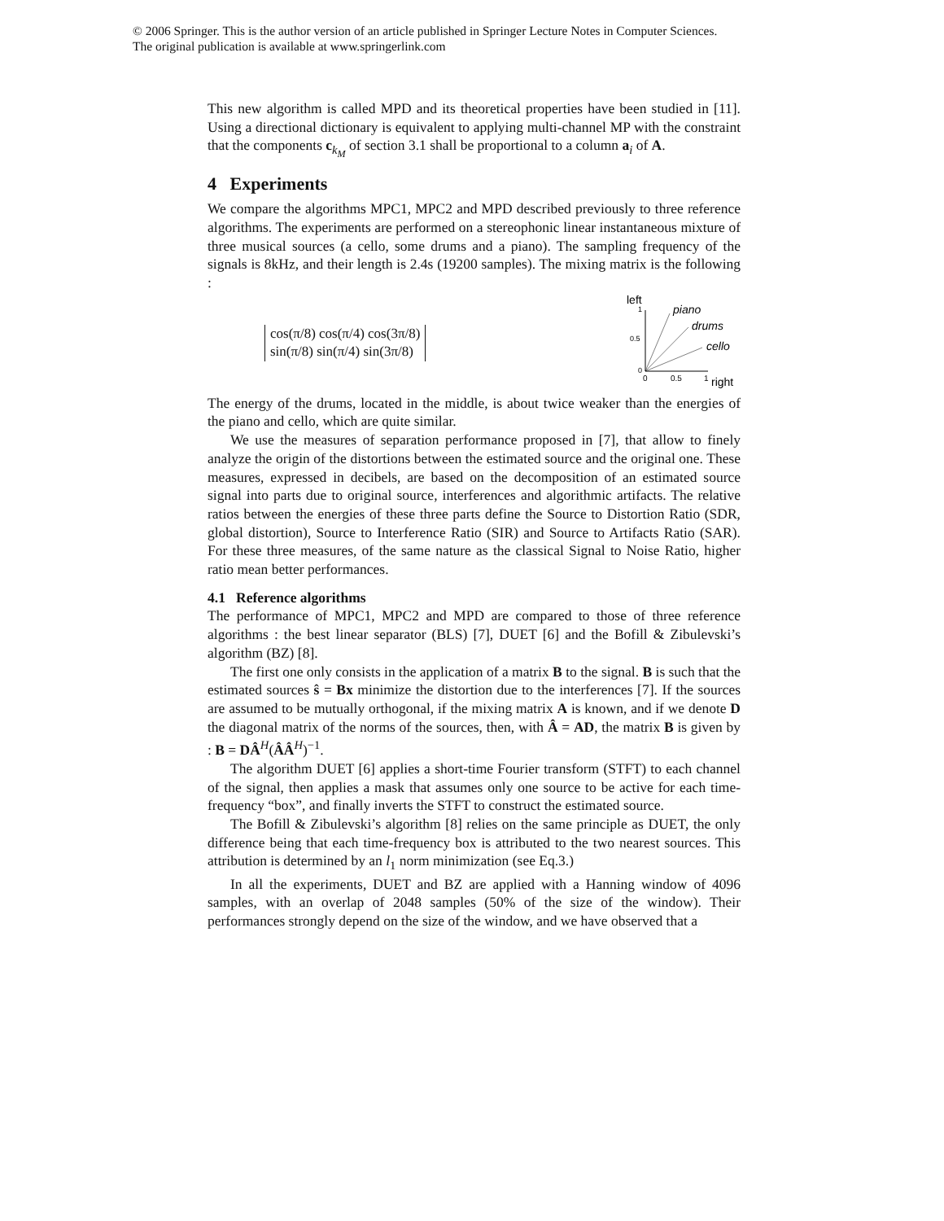© 2006 Springer. This is the author version of an article published in Springer Lecture Notes in Computer Sciences.
The original publication is available at www.springerlink.com
This new algorithm is called MPD and its theoretical properties have been studied in [11]. Using a directional dictionary is equivalent to applying multi-channel MP with the constraint that the components c<sub>k<sub>M</sub></sub> of section 3.1 shall be proportional to a column a<sub>i</sub> of A.
4 Experiments
We compare the algorithms MPC1, MPC2 and MPD described previously to three reference algorithms. The experiments are performed on a stereophonic linear instantaneous mixture of three musical sources (a cello, some drums and a piano). The sampling frequency of the signals is 8kHz, and their length is 2.4s (19200 samples). The mixing matrix is the following :
cos(π/8) cos(π/4) cos(3π/8)
sin(π/8) sin(π/4) sin(3π/8)
left
1
0.5
0
piano
drums
cello
0
0.5
1
right
The energy of the drums, located in the middle, is about twice weaker than the energies of the piano and cello, which are quite similar.
We use the measures of separation performance proposed in [7], that allow to finely analyze the origin of the distortions between the estimated source and the original one. These measures, expressed in decibels, are based on the decomposition of an estimated source signal into parts due to original source, interferences and algorithmic artifacts. The relative ratios between the energies of these three parts define the Source to Distortion Ratio (SDR, global distortion), Source to Interference Ratio (SIR) and Source to Artifacts Ratio (SAR). For these three measures, of the same nature as the classical Signal to Noise Ratio, higher ratio mean better performances.
4.1 Reference algorithms
The performance of MPC1, MPC2 and MPD are compared to those of three reference algorithms : the best linear separator (BLS) [7], DUET [6] and the Bofill & Zibulevski’s algorithm (BZ) [8].
The first one only consists in the application of a matrix B to the signal. B is such that the estimated sources ŝ = Bx minimize the distortion due to the interferences [7]. If the sources are assumed to be mutually orthogonal, if the mixing matrix A is known, and if we denote D the diagonal matrix of the norms of the sources, then, with Â = AD, the matrix B is given by : B = DÂ<sup>H</sup>(ÂÂ<sup>H</sup>)<sup>−1</sup>.
The algorithm DUET [6] applies a short-time Fourier transform (STFT) to each channel of the signal, then applies a mask that assumes only one source to be active for each time-frequency “box”, and finally inverts the STFT to construct the estimated source.
The Bofill & Zibulevski’s algorithm [8] relies on the same principle as DUET, the only difference being that each time-frequency box is attributed to the two nearest sources. This attribution is determined by an l<sub>1</sub> norm minimization (see Eq.3.)
In all the experiments, DUET and BZ are applied with a Hanning window of 4096 samples, with an overlap of 2048 samples (50% of the size of the window). Their performances strongly depend on the size of the window, and we have observed that a